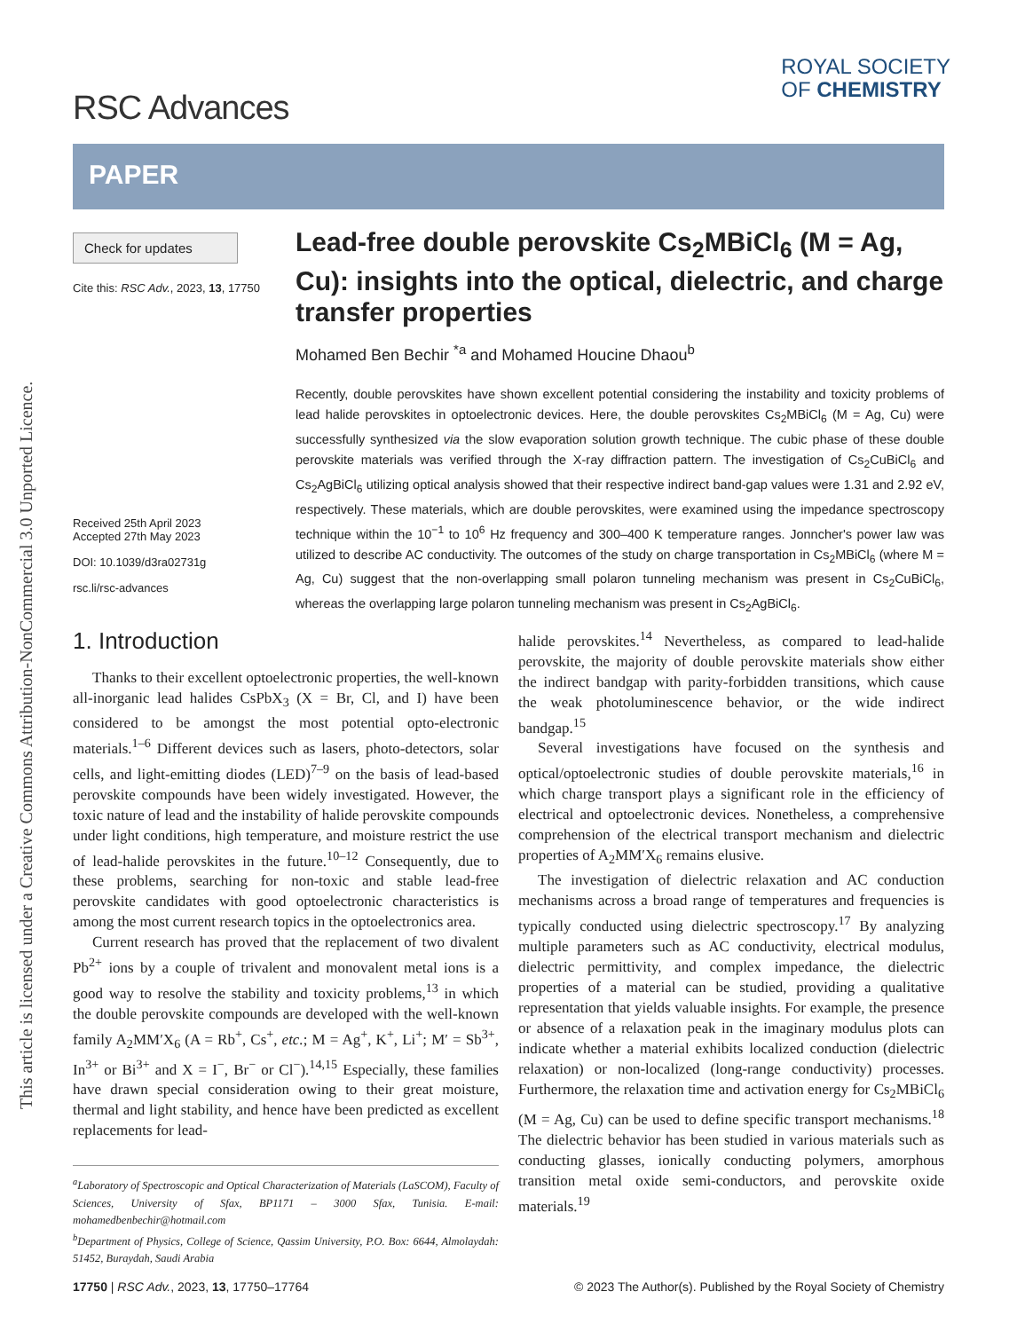This article is licensed under a Creative Commons Attribution-NonCommercial 3.0 Unported Licence.
RSC Advances
ROYAL SOCIETY
OF CHEMISTRY
PAPER
Check for updates
Cite this: RSC Adv., 2023, 13, 17750
Received 25th April 2023
Accepted 27th May 2023
DOI: 10.1039/d3ra02731g
rsc.li/rsc-advances
Lead-free double perovskite Cs<sub>2</sub>MBiCl<sub>6</sub> (M = Ag, Cu): insights into the optical, dielectric, and charge transfer properties
Mohamed Ben Bechir <sup>*a</sup> and Mohamed Houcine Dhaou<sup>b</sup>
Recently, double perovskites have shown excellent potential considering the instability and toxicity problems of lead halide perovskites in optoelectronic devices. Here, the double perovskites Cs<sub>2</sub>MBiCl<sub>6</sub> (M = Ag, Cu) were successfully synthesized via the slow evaporation solution growth technique. The cubic phase of these double perovskite materials was verified through the X-ray diffraction pattern. The investigation of Cs<sub>2</sub>CuBiCl<sub>6</sub> and Cs<sub>2</sub>AgBiCl<sub>6</sub> utilizing optical analysis showed that their respective indirect band-gap values were 1.31 and 2.92 eV, respectively. These materials, which are double perovskites, were examined using the impedance spectroscopy technique within the 10<sup>−1</sup> to 10<sup>6</sup> Hz frequency and 300–400 K temperature ranges. Jonncher's power law was utilized to describe AC conductivity. The outcomes of the study on charge transportation in Cs<sub>2</sub>MBiCl<sub>6</sub> (where M = Ag, Cu) suggest that the non-overlapping small polaron tunneling mechanism was present in Cs<sub>2</sub>CuBiCl<sub>6</sub>, whereas the overlapping large polaron tunneling mechanism was present in Cs<sub>2</sub>AgBiCl<sub>6</sub>.
1. Introduction
Thanks to their excellent optoelectronic properties, the well-known all-inorganic lead halides CsPbX<sub>3</sub> (X = Br, Cl, and I) have been considered to be amongst the most potential opto-electronic materials.<sup>1–6</sup> Different devices such as lasers, photo-detectors, solar cells, and light-emitting diodes (LED)<sup>7–9</sup> on the basis of lead-based perovskite compounds have been widely investigated. However, the toxic nature of lead and the instability of halide perovskite compounds under light conditions, high temperature, and moisture restrict the use of lead-halide perovskites in the future.<sup>10–12</sup> Consequently, due to these problems, searching for non-toxic and stable lead-free perovskite candidates with good optoelectronic characteristics is among the most current research topics in the optoelectronics area.
Current research has proved that the replacement of two divalent Pb<sup>2+</sup> ions by a couple of trivalent and monovalent metal ions is a good way to resolve the stability and toxicity problems,<sup>13</sup> in which the double perovskite compounds are developed with the well-known family A<sub>2</sub>MM′X<sub>6</sub> (A = Rb<sup>+</sup>, Cs<sup>+</sup>, etc.; M = Ag<sup>+</sup>, K<sup>+</sup>, Li<sup>+</sup>; M′ = Sb<sup>3+</sup>, In<sup>3+</sup> or Bi<sup>3+</sup> and X = I<sup>−</sup>, Br<sup>−</sup> or Cl<sup>−</sup>).<sup>14,15</sup> Especially, these families have drawn special consideration owing to their great moisture, thermal and light stability, and hence have been predicted as excellent replacements for lead-
<sup>a</sup> Laboratory of Spectroscopic and Optical Characterization of Materials (LaSCOM), Faculty of Sciences, University of Sfax, BP1171 – 3000 Sfax, Tunisia. E-mail: mohamedbenbechir@hotmail.com
<sup>b</sup> Department of Physics, College of Science, Qassim University, P.O. Box: 6644, Almolaydah: 51452, Buraydah, Saudi Arabia
halide perovskites.<sup>14</sup> Nevertheless, as compared to lead-halide perovskite, the majority of double perovskite materials show either the indirect bandgap with parity-forbidden transitions, which cause the weak photoluminescence behavior, or the wide indirect bandgap.<sup>15</sup>
Several investigations have focused on the synthesis and optical/optoelectronic studies of double perovskite materials,<sup>16</sup> in which charge transport plays a significant role in the efficiency of electrical and optoelectronic devices. Nonetheless, a comprehensive comprehension of the electrical transport mechanism and dielectric properties of A<sub>2</sub>MM′X<sub>6</sub> remains elusive.
The investigation of dielectric relaxation and AC conduction mechanisms across a broad range of temperatures and frequencies is typically conducted using dielectric spectroscopy.<sup>17</sup> By analyzing multiple parameters such as AC conductivity, electrical modulus, dielectric permittivity, and complex impedance, the dielectric properties of a material can be studied, providing a qualitative representation that yields valuable insights. For example, the presence or absence of a relaxation peak in the imaginary modulus plots can indicate whether a material exhibits localized conduction (dielectric relaxation) or non-localized (long-range conductivity) processes. Furthermore, the relaxation time and activation energy for Cs<sub>2</sub>MBiCl<sub>6</sub> (M = Ag, Cu) can be used to define specific transport mechanisms.<sup>18</sup> The dielectric behavior has been studied in various materials such as conducting glasses, ionically conducting polymers, amorphous transition metal oxide semi-conductors, and perovskite oxide materials.<sup>19</sup>
17750 | RSC Adv., 2023, 13, 17750–17764 © 2023 The Author(s). Published by the Royal Society of Chemistry